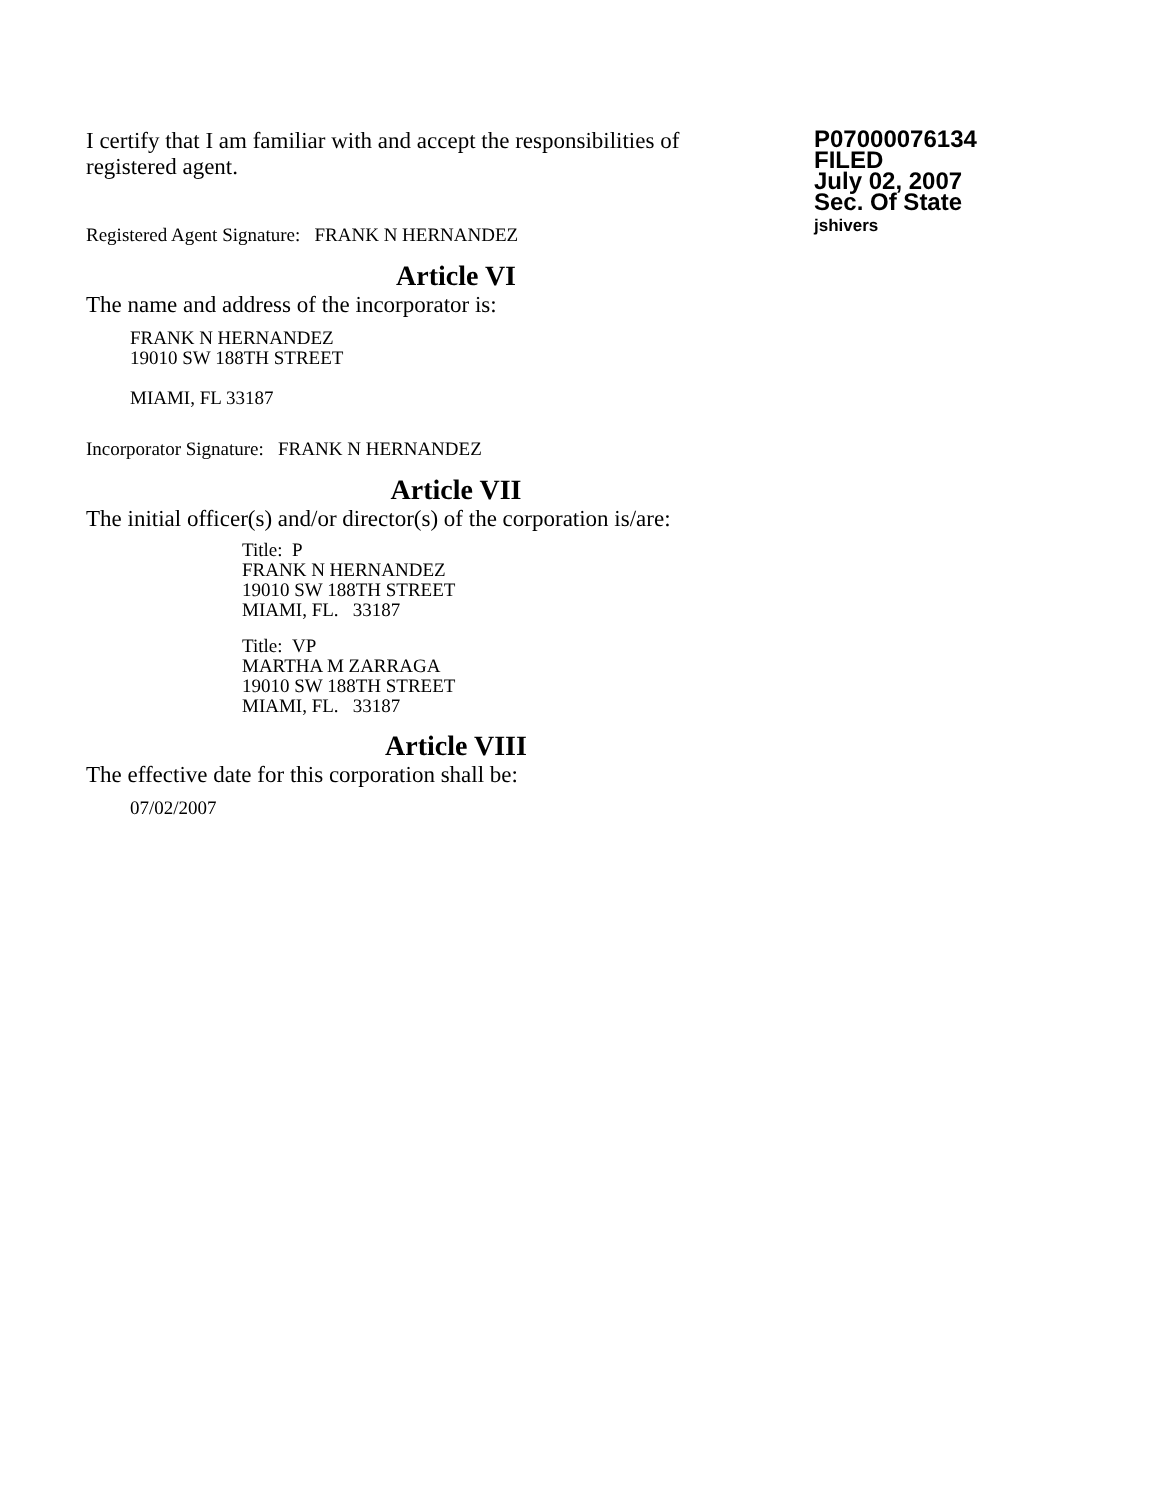I certify that I am familiar with and accept the responsibilities of registered agent.
Registered Agent Signature: FRANK N HERNANDEZ
P07000076134
FILED
July 02, 2007
Sec. Of State
jshivers
Article VI
The name and address of the incorporator is:
FRANK N HERNANDEZ
19010 SW 188TH STREET
MIAMI, FL 33187
Incorporator Signature: FRANK N HERNANDEZ
Article VII
The initial officer(s) and/or director(s) of the corporation is/are:
Title: P
FRANK N HERNANDEZ
19010 SW 188TH STREET
MIAMI, FL. 33187
Title: VP
MARTHA M ZARRAGA
19010 SW 188TH STREET
MIAMI, FL. 33187
Article VIII
The effective date for this corporation shall be:
07/02/2007